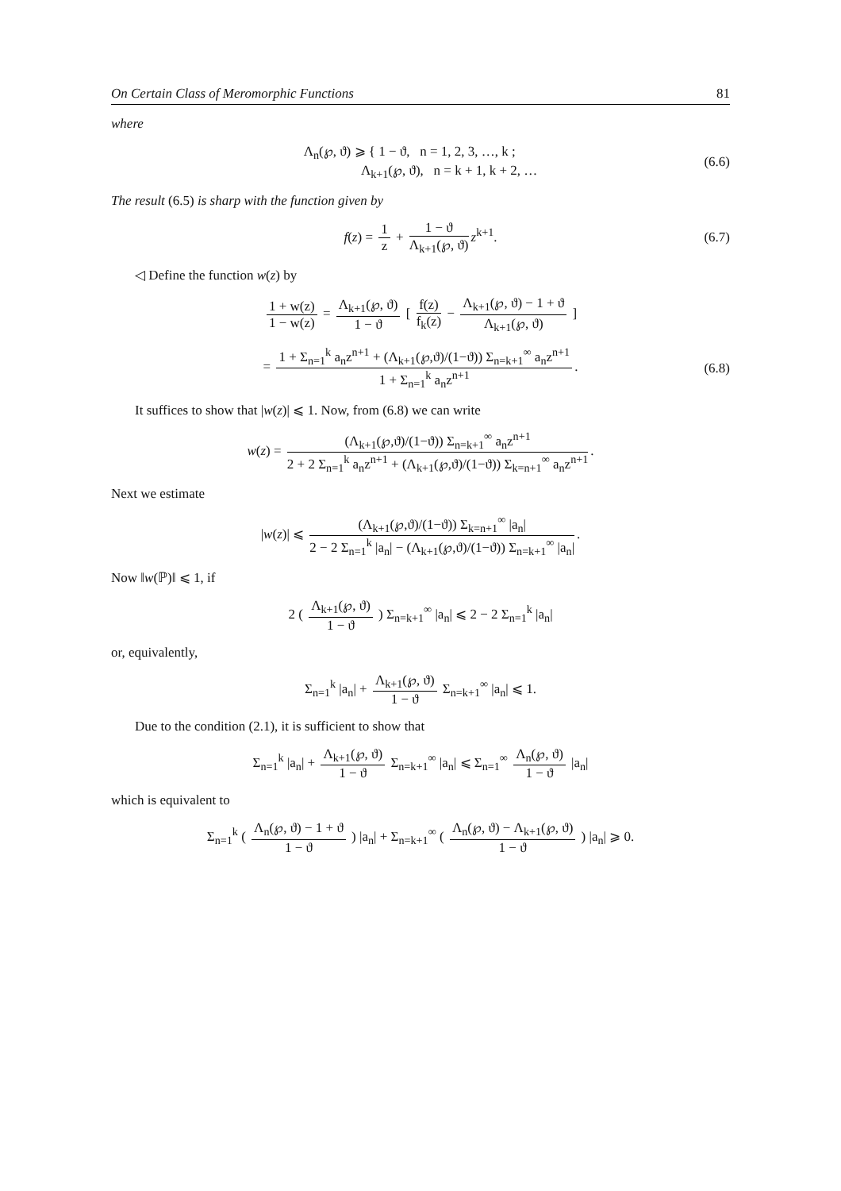On Certain Class of Meromorphic Functions 81
where
Λ<sub>n</sub>(℘, ϑ) ⩾ { 1 − ϑ, n = 1, 2, 3, …, k ;
Λ<sub>k+1</sub>(℘, ϑ), n = k + 1, k + 2, … (6.6)
The result (6.5) is sharp with the function given by
f(z) = 1 z + 1 − ϑ Λ<sub>k+1</sub>(℘, ϑ) z<sup>k+1</sup>. (6.7)
◁ Define the function w(z) by
1 + w(z) 1 − w(z) = Λ<sub>k+1</sub>(℘, ϑ) 1 − ϑ [ f(z) f<sub>k</sub>(z) − Λ<sub>k+1</sub>(℘, ϑ) − 1 + ϑ Λ<sub>k+1</sub>(℘, ϑ) ]
= 1 + Σ<sub>n=1</sub><sup>k</sup> a<sub>n</sub>z<sup>n+1</sup> + (Λ<sub>k+1</sub>(℘,ϑ)/(1−ϑ)) Σ<sub>n=k+1</sub><sup>∞</sup> a<sub>n</sub>z<sup>n+1</sup> 1 + Σ<sub>n=1</sub><sup>k</sup> a<sub>n</sub>z<sup>n+1</sup>. (6.8)
It suffices to show that |w(z)| ⩽ 1. Now, from (6.8) we can write
w(z) = (Λ<sub>k+1</sub>(℘,ϑ)/(1−ϑ)) Σ<sub>n=k+1</sub><sup>∞</sup> a<sub>n</sub>z<sup>n+1</sup> 2 + 2 Σ<sub>n=1</sub><sup>k</sup> a<sub>n</sub>z<sup>n+1</sup> + (Λ<sub>k+1</sub>(℘,ϑ)/(1−ϑ)) Σ<sub>k=n+1</sub><sup>∞</sup> a<sub>n</sub>z<sup>n+1</sup>.
Next we estimate
|w(z)| ⩽ (Λ<sub>k+1</sub>(℘,ϑ)/(1−ϑ)) Σ<sub>k=n+1</sub><sup>∞</sup> |a<sub>n</sub>| 2 − 2 Σ<sub>n=1</sub><sup>k</sup> |a<sub>n</sub>| − (Λ<sub>k+1</sub>(℘,ϑ)/(1−ϑ)) Σ<sub>n=k+1</sub><sup>∞</sup> |a<sub>n</sub>|.
Now ‖w(ℙ)‖ ⩽ 1, if
2 ( Λ<sub>k+1</sub>(℘, ϑ) 1 − ϑ ) Σ<sub>n=k+1</sub><sup>∞</sup> |a<sub>n</sub>| ⩽ 2 − 2 Σ<sub>n=1</sub><sup>k</sup> |a<sub>n</sub>|
or, equivalently,
Σ<sub>n=1</sub><sup>k</sup> |a<sub>n</sub>| + Λ<sub>k+1</sub>(℘, ϑ) 1 − ϑ Σ<sub>n=k+1</sub><sup>∞</sup> |a<sub>n</sub>| ⩽ 1.
Due to the condition (2.1), it is sufficient to show that
Σ<sub>n=1</sub><sup>k</sup> |a<sub>n</sub>| + Λ<sub>k+1</sub>(℘, ϑ) 1 − ϑ Σ<sub>n=k+1</sub><sup>∞</sup> |a<sub>n</sub>| ⩽ Σ<sub>n=1</sub><sup>∞</sup> Λ<sub>n</sub>(℘, ϑ) 1 − ϑ |a<sub>n</sub>|
which is equivalent to
Σ<sub>n=1</sub><sup>k</sup> ( Λ<sub>n</sub>(℘, ϑ) − 1 + ϑ 1 − ϑ ) |a<sub>n</sub>| + Σ<sub>n=k+1</sub><sup>∞</sup> ( Λ<sub>n</sub>(℘, ϑ) − Λ<sub>k+1</sub>(℘, ϑ) 1 − ϑ ) |a<sub>n</sub>| ⩾ 0.